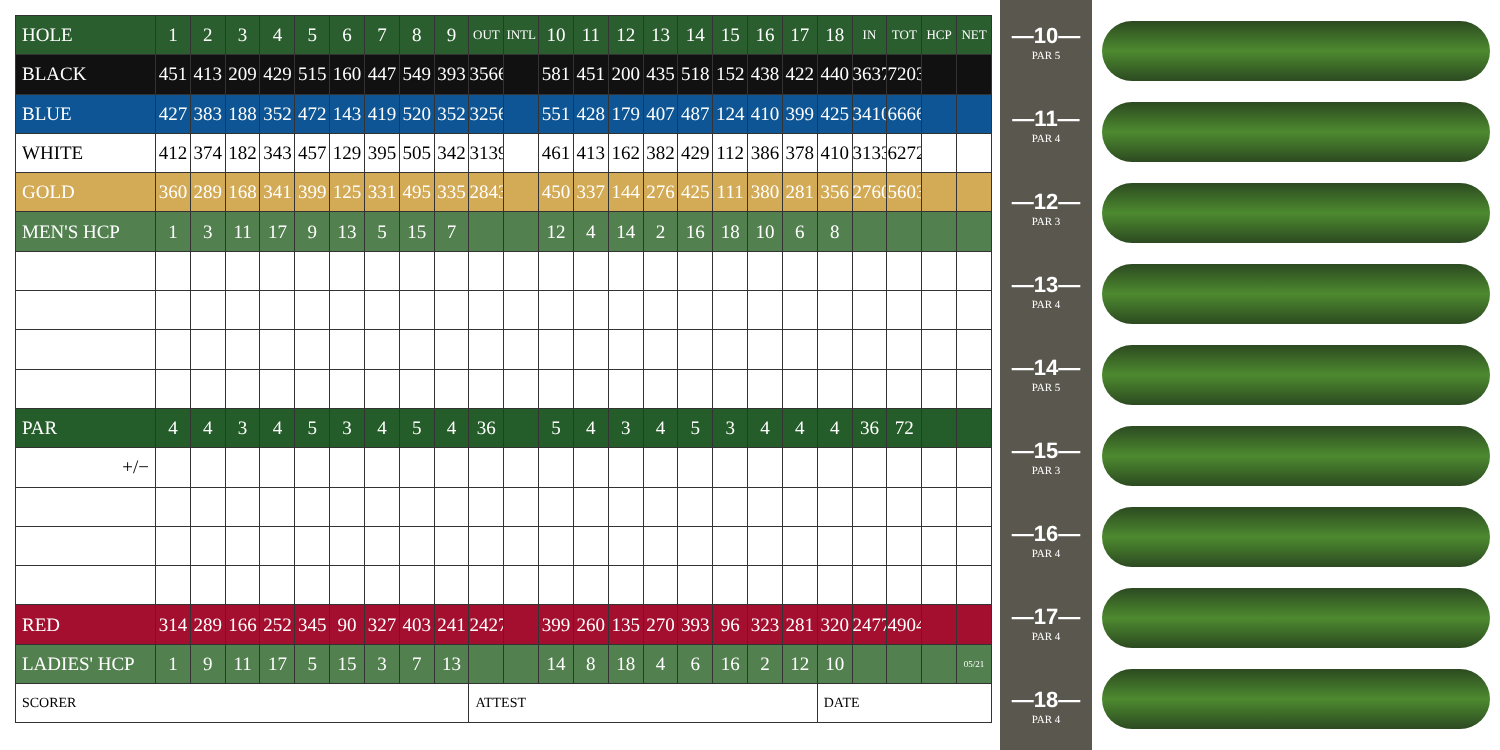| HOLE | 1 | 2 | 3 | 4 | 5 | 6 | 7 | 8 | 9 | OUT | INTL | 10 | 11 | 12 | 13 | 14 | 15 | 16 | 17 | 18 | IN | TOT | HCP | NET |
| BLACK | 451 | 413 | 209 | 429 | 515 | 160 | 447 | 549 | 393 | 3566 | | 581 | 451 | 200 | 435 | 518 | 152 | 438 | 422 | 440 | 3637 | 7203 | | |
| BLUE | 427 | 383 | 188 | 352 | 472 | 143 | 419 | 520 | 352 | 3256 | | 551 | 428 | 179 | 407 | 487 | 124 | 410 | 399 | 425 | 3410 | 6666 | | |
| WHITE | 412 | 374 | 182 | 343 | 457 | 129 | 395 | 505 | 342 | 3139 | | 461 | 413 | 162 | 382 | 429 | 112 | 386 | 378 | 410 | 3133 | 6272 | | |
| GOLD | 360 | 289 | 168 | 341 | 399 | 125 | 331 | 495 | 335 | 2843 | | 450 | 337 | 144 | 276 | 425 | 111 | 380 | 281 | 356 | 2760 | 5603 | | |
| MEN'S HCP | 1 | 3 | 11 | 17 | 9 | 13 | 5 | 15 | 7 | | | 12 | 4 | 14 | 2 | 16 | 18 | 10 | 6 | 8 | | | | |
| PAR | 4 | 4 | 3 | 4 | 5 | 3 | 4 | 5 | 4 | 36 | | 5 | 4 | 3 | 4 | 5 | 3 | 4 | 4 | 4 | 36 | 72 | | |
| +/− | | | | | | | | | | | | | | | | | | | | | | | | |
| RED | 314 | 289 | 166 | 252 | 345 | 90 | 327 | 403 | 241 | 2427 | | 399 | 260 | 135 | 270 | 393 | 96 | 323 | 281 | 320 | 2477 | 4904 | | |
| LADIES' HCP | 1 | 9 | 11 | 17 | 5 | 15 | 3 | 7 | 13 | | | 14 | 8 | 18 | 4 | 6 | 16 | 2 | 12 | 10 | | | | 05/21 |
| SCORER | | | | | | | | | | ATTEST | | | | | | | | | | DATE | | | | |
—10—
PAR 5
—11—
PAR 4
—12—
PAR 3
—13—
PAR 4
—14—
PAR 5
—15—
PAR 3
—16—
PAR 4
—17—
PAR 4
—18—
PAR 4